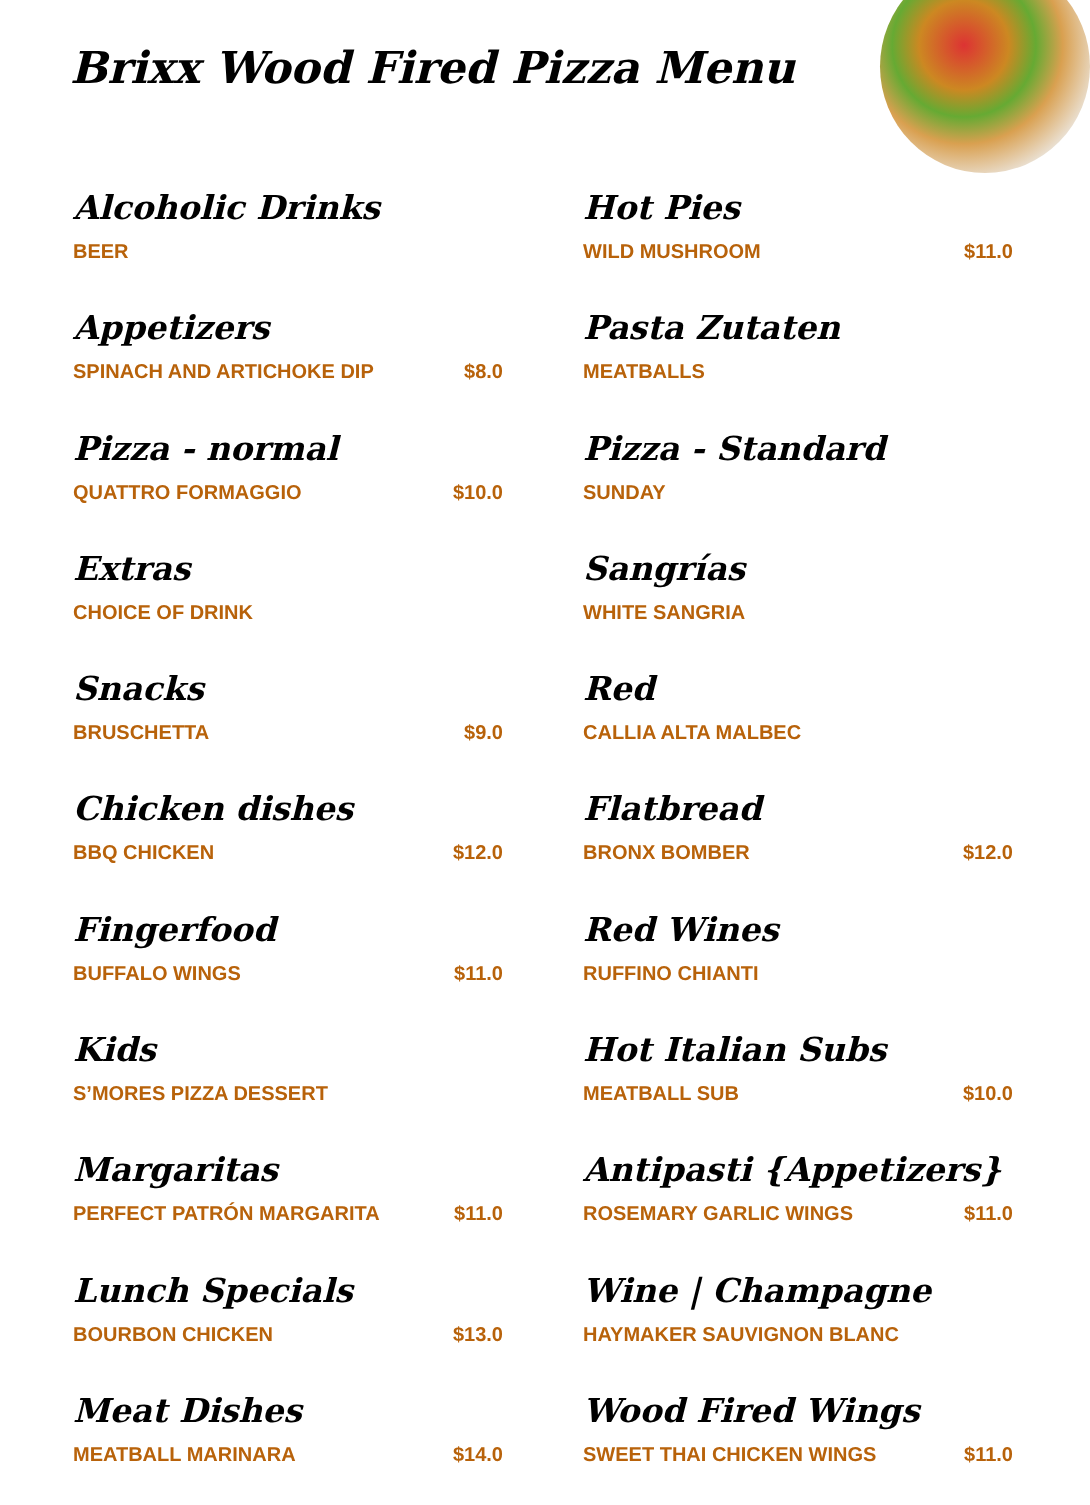Brixx Wood Fired Pizza Menu
Alcoholic Drinks
BEER
Appetizers
SPINACH AND ARTICHOKE DIP $8.0
Pizza - normal
QUATTRO FORMAGGIO $10.0
Extras
CHOICE OF DRINK
Snacks
BRUSCHETTA $9.0
Chicken dishes
BBQ CHICKEN $12.0
Fingerfood
BUFFALO WINGS $11.0
Kids
S’MORES PIZZA DESSERT
Margaritas
PERFECT PATRÓN MARGARITA $11.0
Lunch Specials
BOURBON CHICKEN $13.0
Meat Dishes
MEATBALL MARINARA $14.0
Hot Pies
WILD MUSHROOM $11.0
Pasta Zutaten
MEATBALLS
Pizza - Standard
SUNDAY
Sangrías
WHITE SANGRIA
Red
CALLIA ALTA MALBEC
Flatbread
BRONX BOMBER $12.0
Red Wines
RUFFINO CHIANTI
Hot Italian Subs
MEATBALL SUB $10.0
Antipasti {Appetizers}
ROSEMARY GARLIC WINGS $11.0
Wine | Champagne
HAYMAKER SAUVIGNON BLANC
Wood Fired Wings
SWEET THAI CHICKEN WINGS $11.0